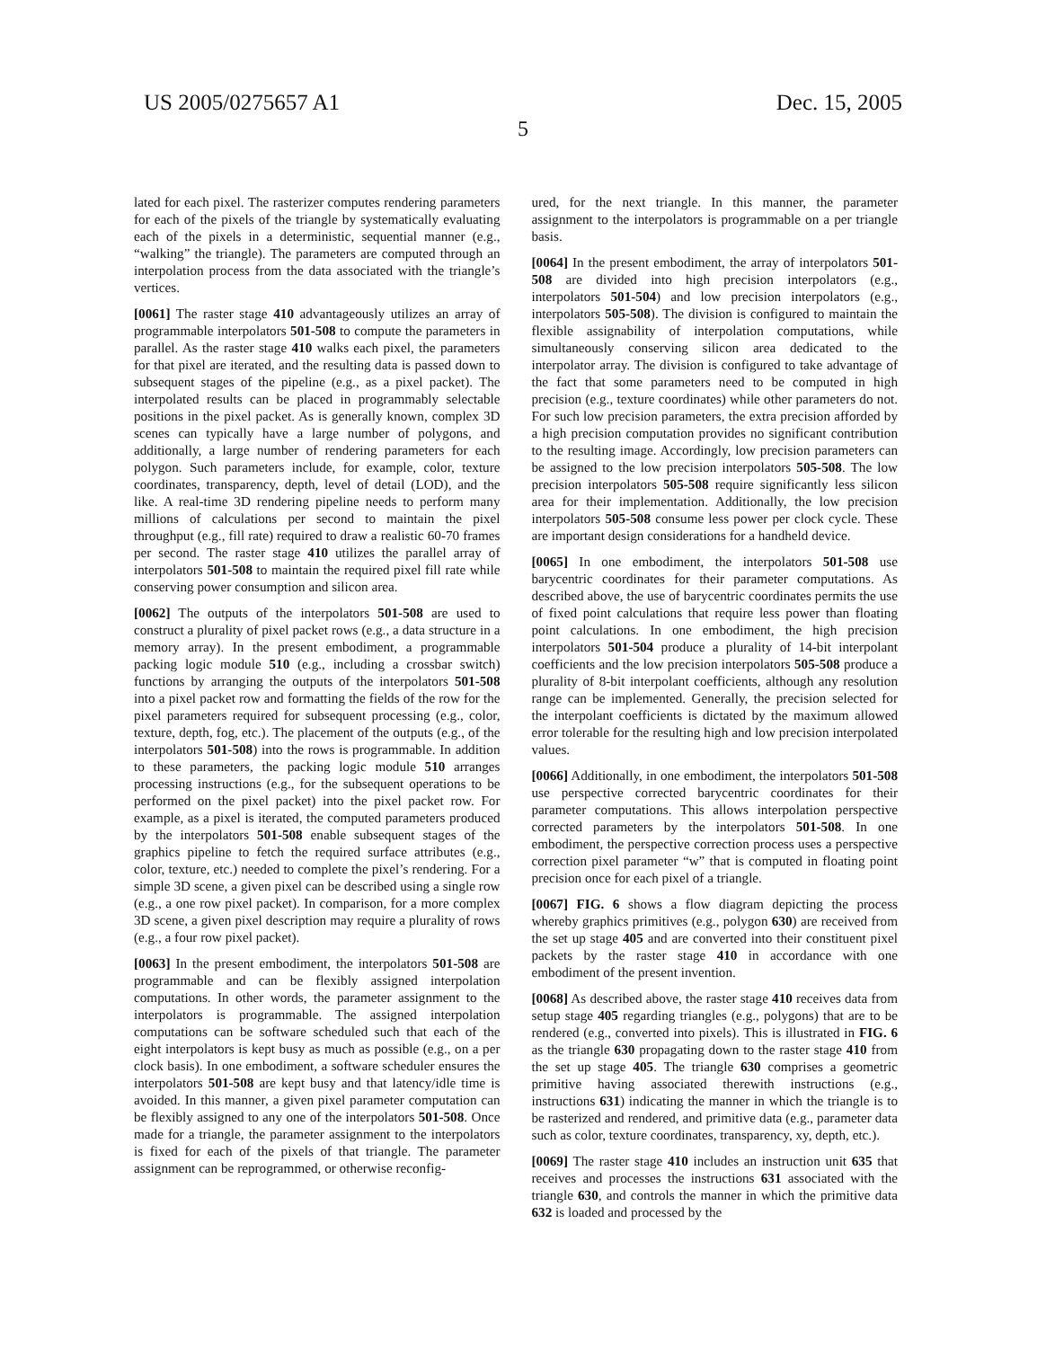US 2005/0275657 A1 Dec. 15, 2005
5
lated for each pixel. The rasterizer computes rendering parameters for each of the pixels of the triangle by systematically evaluating each of the pixels in a deterministic, sequential manner (e.g., “walking” the triangle). The parameters are computed through an interpolation process from the data associated with the triangle’s vertices.
[0061] The raster stage 410 advantageously utilizes an array of programmable interpolators 501-508 to compute the parameters in parallel. As the raster stage 410 walks each pixel, the parameters for that pixel are iterated, and the resulting data is passed down to subsequent stages of the pipeline (e.g., as a pixel packet). The interpolated results can be placed in programmably selectable positions in the pixel packet. As is generally known, complex 3D scenes can typically have a large number of polygons, and additionally, a large number of rendering parameters for each polygon. Such parameters include, for example, color, texture coordinates, transparency, depth, level of detail (LOD), and the like. A real-time 3D rendering pipeline needs to perform many millions of calculations per second to maintain the pixel throughput (e.g., fill rate) required to draw a realistic 60-70 frames per second. The raster stage 410 utilizes the parallel array of interpolators 501-508 to maintain the required pixel fill rate while conserving power consumption and silicon area.
[0062] The outputs of the interpolators 501-508 are used to construct a plurality of pixel packet rows (e.g., a data structure in a memory array). In the present embodiment, a programmable packing logic module 510 (e.g., including a crossbar switch) functions by arranging the outputs of the interpolators 501-508 into a pixel packet row and formatting the fields of the row for the pixel parameters required for subsequent processing (e.g., color, texture, depth, fog, etc.). The placement of the outputs (e.g., of the interpolators 501-508) into the rows is programmable. In addition to these parameters, the packing logic module 510 arranges processing instructions (e.g., for the subsequent operations to be performed on the pixel packet) into the pixel packet row. For example, as a pixel is iterated, the computed parameters produced by the interpolators 501-508 enable subsequent stages of the graphics pipeline to fetch the required surface attributes (e.g., color, texture, etc.) needed to complete the pixel’s rendering. For a simple 3D scene, a given pixel can be described using a single row (e.g., a one row pixel packet). In comparison, for a more complex 3D scene, a given pixel description may require a plurality of rows (e.g., a four row pixel packet).
[0063] In the present embodiment, the interpolators 501-508 are programmable and can be flexibly assigned interpolation computations. In other words, the parameter assignment to the interpolators is programmable. The assigned interpolation computations can be software scheduled such that each of the eight interpolators is kept busy as much as possible (e.g., on a per clock basis). In one embodiment, a software scheduler ensures the interpolators 501-508 are kept busy and that latency/idle time is avoided. In this manner, a given pixel parameter computation can be flexibly assigned to any one of the interpolators 501-508. Once made for a triangle, the parameter assignment to the interpolators is fixed for each of the pixels of that triangle. The parameter assignment can be reprogrammed, or otherwise reconfig-
ured, for the next triangle. In this manner, the parameter assignment to the interpolators is programmable on a per triangle basis.
[0064] In the present embodiment, the array of interpolators 501-508 are divided into high precision interpolators (e.g., interpolators 501-504) and low precision interpolators (e.g., interpolators 505-508). The division is configured to maintain the flexible assignability of interpolation computations, while simultaneously conserving silicon area dedicated to the interpolator array. The division is configured to take advantage of the fact that some parameters need to be computed in high precision (e.g., texture coordinates) while other parameters do not. For such low precision parameters, the extra precision afforded by a high precision computation provides no significant contribution to the resulting image. Accordingly, low precision parameters can be assigned to the low precision interpolators 505-508. The low precision interpolators 505-508 require significantly less silicon area for their implementation. Additionally, the low precision interpolators 505-508 consume less power per clock cycle. These are important design considerations for a handheld device.
[0065] In one embodiment, the interpolators 501-508 use barycentric coordinates for their parameter computations. As described above, the use of barycentric coordinates permits the use of fixed point calculations that require less power than floating point calculations. In one embodiment, the high precision interpolators 501-504 produce a plurality of 14-bit interpolant coefficients and the low precision interpolators 505-508 produce a plurality of 8-bit interpolant coefficients, although any resolution range can be implemented. Generally, the precision selected for the interpolant coefficients is dictated by the maximum allowed error tolerable for the resulting high and low precision interpolated values.
[0066] Additionally, in one embodiment, the interpolators 501-508 use perspective corrected barycentric coordinates for their parameter computations. This allows interpolation perspective corrected parameters by the interpolators 501-508. In one embodiment, the perspective correction process uses a perspective correction pixel parameter “w” that is computed in floating point precision once for each pixel of a triangle.
[0067] FIG. 6 shows a flow diagram depicting the process whereby graphics primitives (e.g., polygon 630) are received from the set up stage 405 and are converted into their constituent pixel packets by the raster stage 410 in accordance with one embodiment of the present invention.
[0068] As described above, the raster stage 410 receives data from setup stage 405 regarding triangles (e.g., polygons) that are to be rendered (e.g., converted into pixels). This is illustrated in FIG. 6 as the triangle 630 propagating down to the raster stage 410 from the set up stage 405. The triangle 630 comprises a geometric primitive having associated therewith instructions (e.g., instructions 631) indicating the manner in which the triangle is to be rasterized and rendered, and primitive data (e.g., parameter data such as color, texture coordinates, transparency, xy, depth, etc.).
[0069] The raster stage 410 includes an instruction unit 635 that receives and processes the instructions 631 associated with the triangle 630, and controls the manner in which the primitive data 632 is loaded and processed by the